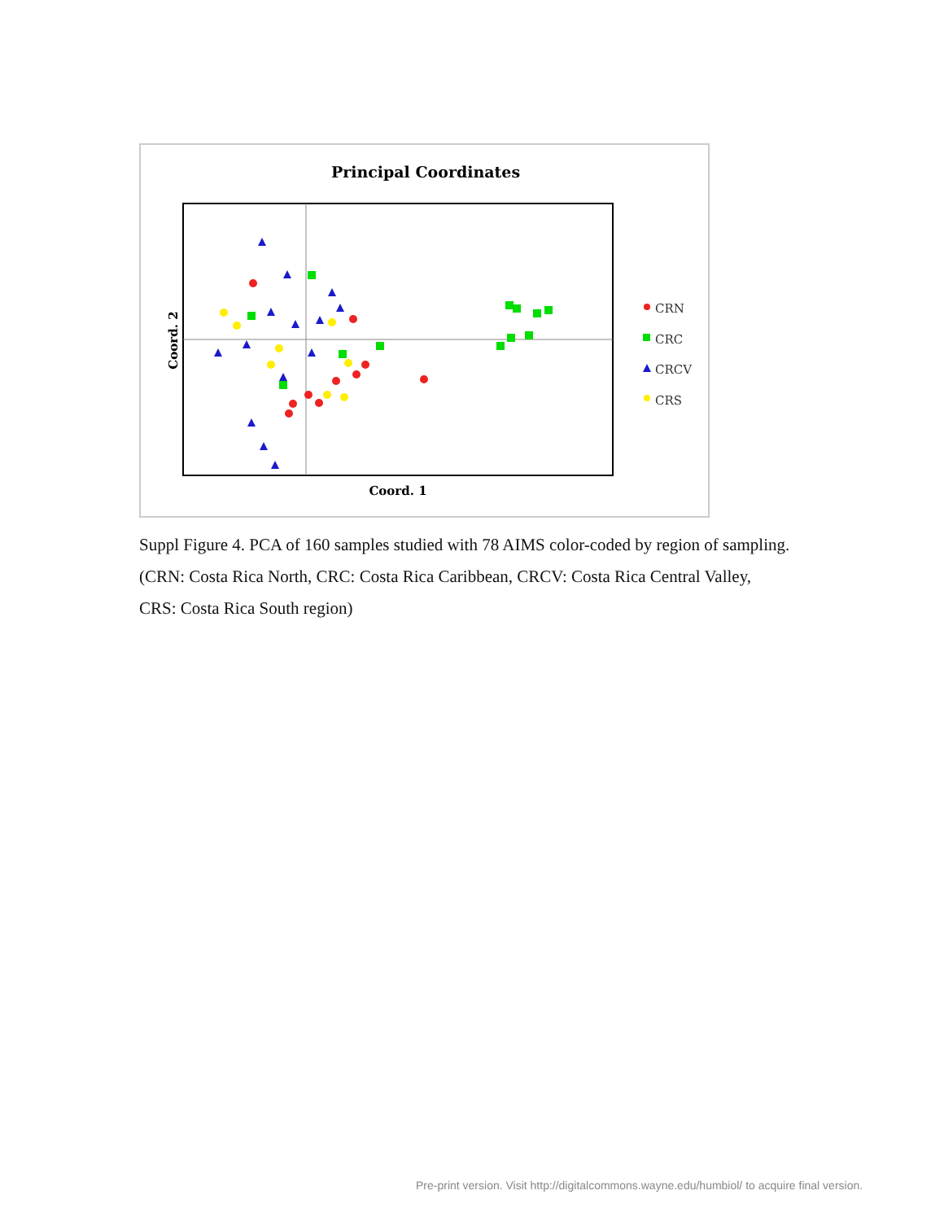Principal Coordinates
Coord. 1
Coord. 2
CRN
CRC
CRCV
CRS
Suppl Figure 4. PCA of 160 samples studied with 78 AIMS color-coded by region of sampling. (CRN: Costa Rica North, CRC: Costa Rica Caribbean, CRCV: Costa Rica Central Valley, CRS: Costa Rica South region)
Pre-print version. Visit http://digitalcommons.wayne.edu/humbiol/ to acquire final version.